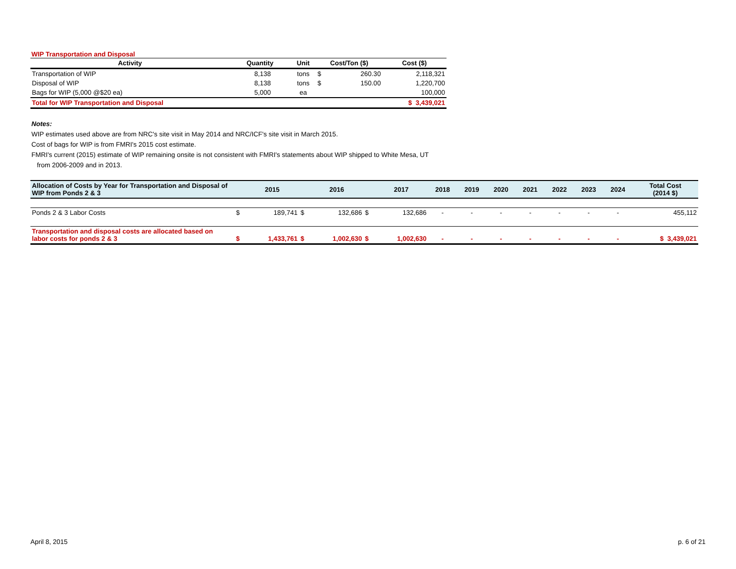WIP Transportation and Disposal
| Activity | Quantity | Unit | Cost/Ton ($) | | Cost ($) |
| --- | --- | --- | --- | --- | --- |
| Transportation of WIP | 8,138 | tons | $ | 260.30 | 2,118,321 |
| Disposal of WIP | 8,138 | tons | $ | 150.00 | 1,220,700 |
| Bags for WIP (5,000 @$20 ea) | 5,000 | ea | | | 100,000 |
| Total for WIP Transportation and Disposal | | | | | $ 3,439,021 |
Notes:
WIP estimates used above are from NRC's site visit in May 2014 and NRC/ICF's site visit in March 2015.
Cost of bags for WIP is from FMRI's 2015 cost estimate.
FMRI's current (2015) estimate of WIP remaining onsite is not consistent with FMRI's statements about WIP shipped to White Mesa, UT
from 2006-2009 and in 2013.
| Allocation of Costs by Year for Transportation and Disposal of WIP from Ponds 2 & 3 | | 2015 | | 2016 | | 2017 | 2018 | 2019 | 2020 | 2021 | 2022 | 2023 | 2024 | Total Cost (2014 $) |
| --- | --- | --- | --- | --- | --- | --- | --- | --- | --- | --- | --- | --- | --- | --- |
| Ponds 2 & 3 Labor Costs | $ | 189,741 | $ | 132,686 | $ | 132,686 | - | - | - | - | - | - | - | 455,112 |
| Transportation and disposal costs are allocated based on labor costs for ponds 2 & 3 | $ | 1,433,761 | $ | 1,002,630 | $ | 1,002,630 | - | - | - | - | - | - | - | $ 3,439,021 |
April 8, 2015 p. 6 of 21